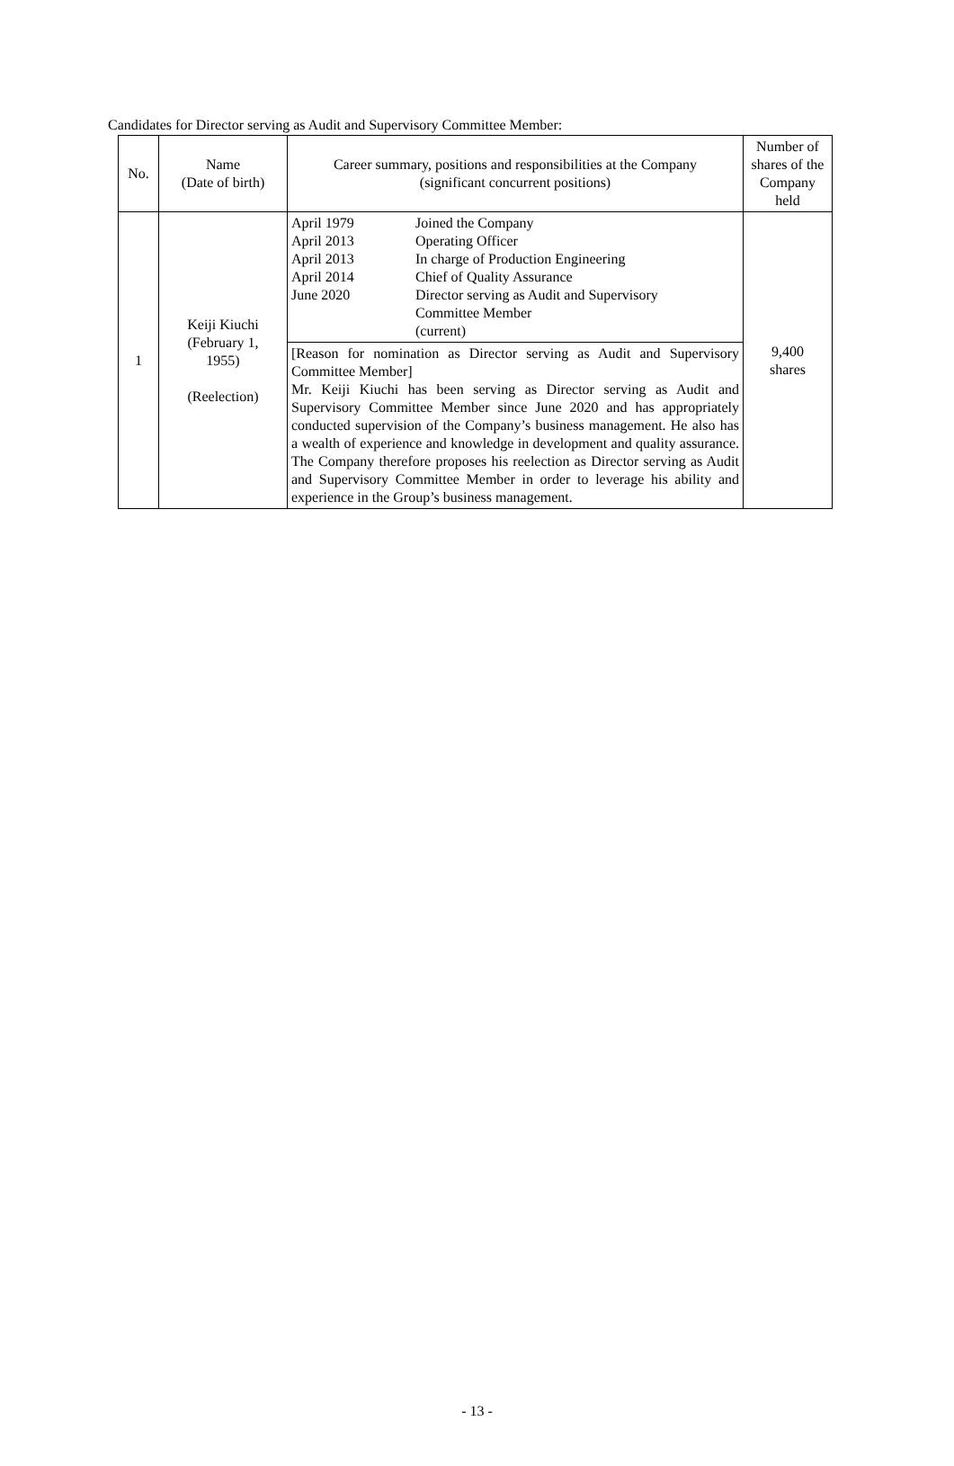Candidates for Director serving as Audit and Supervisory Committee Member:
| No. | Name (Date of birth) | Career summary, positions and responsibilities at the Company (significant concurrent positions) | Number of shares of the Company held |
| --- | --- | --- | --- |
| 1 | Keiji Kiuchi (February 1, 1955) (Reelection) | April 1979 Joined the Company April 2013 Operating Officer April 2013 In charge of Production Engineering April 2014 Chief of Quality Assurance June 2020 Director serving as Audit and Supervisory Committee Member (current) | 9,400 shares |
| | | [Reason for nomination as Director serving as Audit and Supervisory Committee Member] Mr. Keiji Kiuchi has been serving as Director serving as Audit and Supervisory Committee Member since June 2020 and has appropriately conducted supervision of the Company’s business management. He also has a wealth of experience and knowledge in development and quality assurance. The Company therefore proposes his reelection as Director serving as Audit and Supervisory Committee Member in order to leverage his ability and experience in the Group’s business management. | |
- 13 -